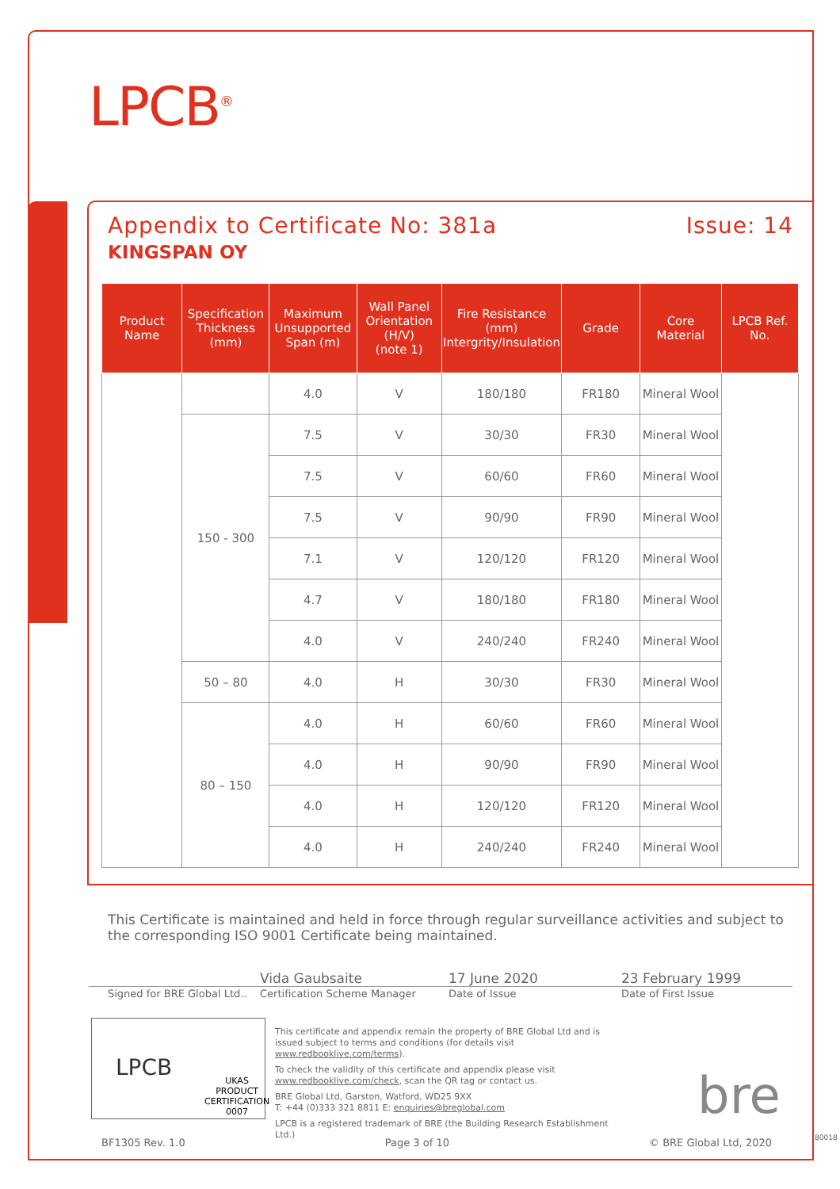LPCB<sup>®</sup>
Appendix to Certificate No: 381a Issue: 14
KINGSPAN OY
| Product Name | Specification Thickness (mm) | Maximum Unsupported Span (m) | Wall Panel Orientation (H/V) (note 1) | Fire Resistance (mm) Intergrity/Insulation | Grade | Core Material | LPCB Ref. No. |
| --- | --- | --- | --- | --- | --- | --- | --- |
| | | 4.0 | V | 180/180 | FR180 | Mineral Wool | |
| | 150 - 300 | 7.5 | V | 30/30 | FR30 | Mineral Wool | |
| | | 7.5 | V | 60/60 | FR60 | Mineral Wool | |
| | | 7.5 | V | 90/90 | FR90 | Mineral Wool | |
| | | 7.1 | V | 120/120 | FR120 | Mineral Wool | |
| | | 4.7 | V | 180/180 | FR180 | Mineral Wool | |
| | | 4.0 | V | 240/240 | FR240 | Mineral Wool | |
| | 50 – 80 | 4.0 | H | 30/30 | FR30 | Mineral Wool | |
| | 80 – 150 | 4.0 | H | 60/60 | FR60 | Mineral Wool | |
| | | 4.0 | H | 90/90 | FR90 | Mineral Wool | |
| | | 4.0 | H | 120/120 | FR120 | Mineral Wool | |
| | | 4.0 | H | 240/240 | FR240 | Mineral Wool | |
This Certificate is maintained and held in force through regular surveillance activities and subject to the corresponding ISO 9001 Certificate being maintained.
Vida Gaubsaite 17 June 2020 23 February 1999
Signed for BRE Global Ltd..
Certification Scheme Manager Date of Issue Date of First Issue
LPCB
UKAS
PRODUCT CERTIFICATION
0007
This certificate and appendix remain the property of BRE Global Ltd and is issued subject to terms and conditions (for details visit www.redbooklive.com/terms).
To check the validity of this certificate and appendix please visit www.redbooklive.com/check, scan the QR tag or contact us.
BRE Global Ltd, Garston, Watford, WD25 9XX
T: +44 (0)333 321 8811 E: enquiries@breglobal.com
LPCB is a registered trademark of BRE (the Building Research Establishment Ltd.)
bre
BF1305 Rev. 1.0 Page 3 of 10 © BRE Global Ltd, 2020 80018